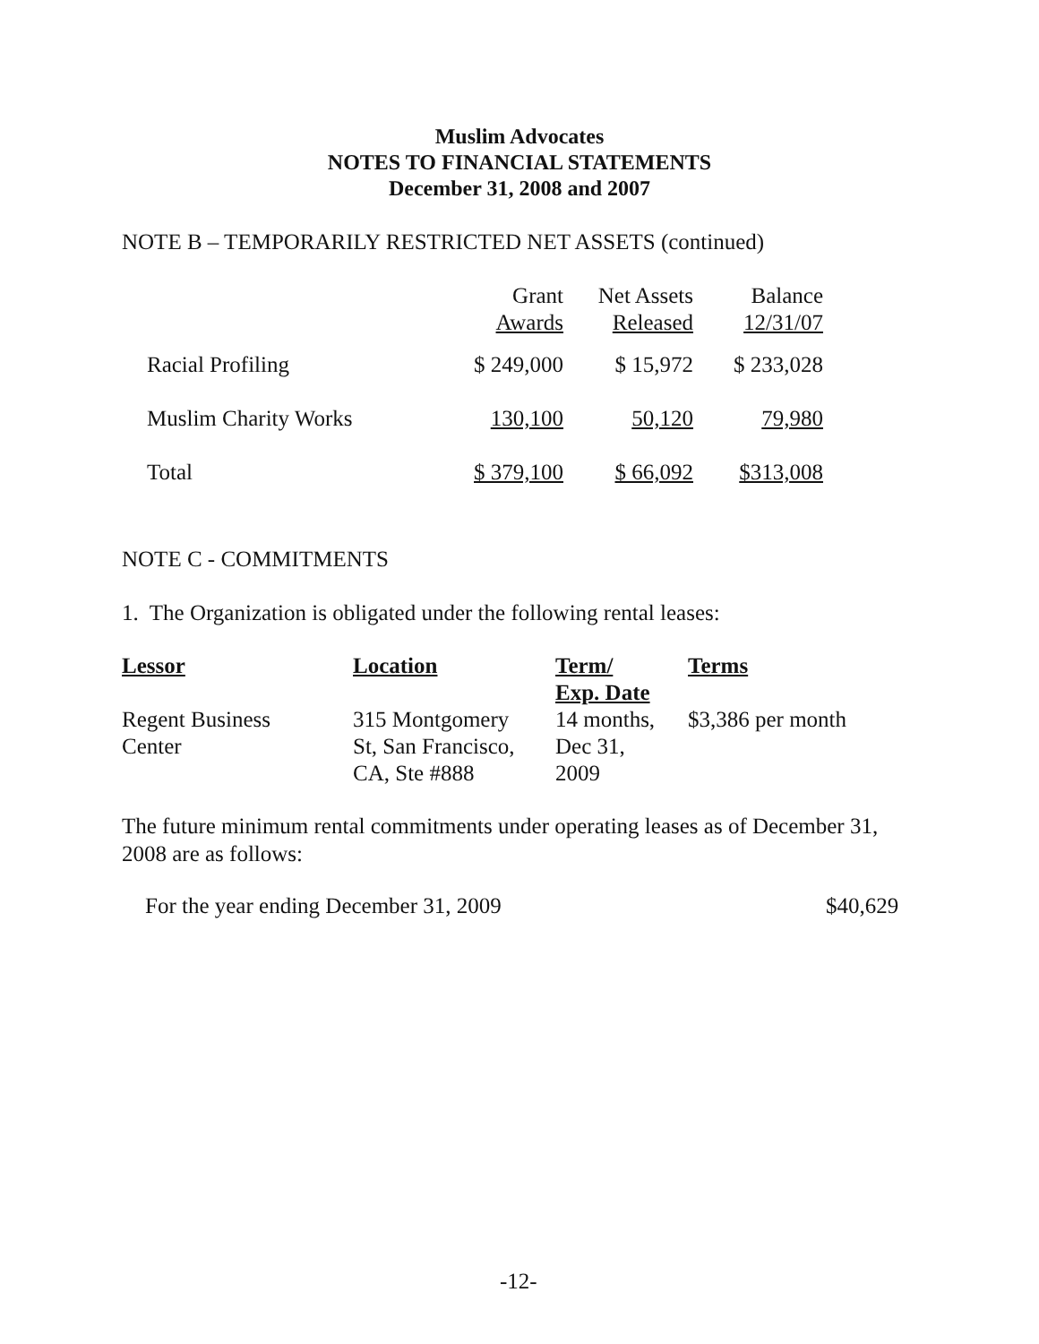Muslim Advocates
NOTES TO FINANCIAL STATEMENTS
December 31, 2008 and 2007
NOTE B – TEMPORARILY RESTRICTED NET ASSETS (continued)
| | Grant Awards | Net Assets Released | Balance 12/31/07 |
| --- | --- | --- | --- |
| Racial Profiling | $ 249,000 | $ 15,972 | $ 233,028 |
| Muslim Charity Works | 130,100 | 50,120 | 79,980 |
| Total | $ 379,100 | $ 66,092 | $313,008 |
NOTE C - COMMITMENTS
1. The Organization is obligated under the following rental leases:
| Lessor | Location | Term/ Exp. Date | Terms |
| --- | --- | --- | --- |
| Regent Business Center | 315 Montgomery St, San Francisco, CA, Ste #888 | 14 months, Dec 31, 2009 | $3,386 per month |
The future minimum rental commitments under operating leases as of December 31, 2008 are as follows:
For the year ending December 31, 2009
$40,629
-12-